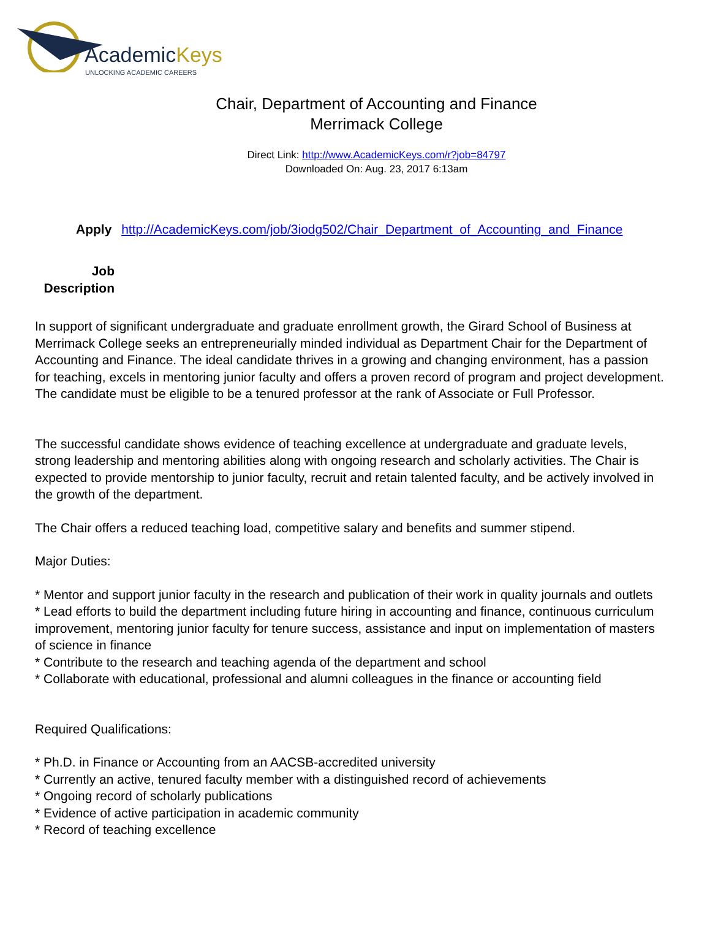AcademicKeys
UNLOCKING ACADEMIC CAREERS
Chair, Department of Accounting and Finance
Merrimack College
Direct Link: http://www.AcademicKeys.com/r?job=84797
Downloaded On: Aug. 23, 2017 6:13am
Apply http://AcademicKeys.com/job/3iodg502/Chair_Department_of_Accounting_and_Finance
Job
Description
In support of significant undergraduate and graduate enrollment growth, the Girard School of Business at Merrimack College seeks an entrepreneurially minded individual as Department Chair for the Department of Accounting and Finance. The ideal candidate thrives in a growing and changing environment, has a passion for teaching, excels in mentoring junior faculty and offers a proven record of program and project development. The candidate must be eligible to be a tenured professor at the rank of Associate or Full Professor.
The successful candidate shows evidence of teaching excellence at undergraduate and graduate levels, strong leadership and mentoring abilities along with ongoing research and scholarly activities. The Chair is expected to provide mentorship to junior faculty, recruit and retain talented faculty, and be actively involved in the growth of the department.
The Chair offers a reduced teaching load, competitive salary and benefits and summer stipend.
Major Duties:
* Mentor and support junior faculty in the research and publication of their work in quality journals and outlets
* Lead efforts to build the department including future hiring in accounting and finance, continuous curriculum improvement, mentoring junior faculty for tenure success, assistance and input on implementation of masters of science in finance
* Contribute to the research and teaching agenda of the department and school
* Collaborate with educational, professional and alumni colleagues in the finance or accounting field
Required Qualifications:
* Ph.D. in Finance or Accounting from an AACSB-accredited university
* Currently an active, tenured faculty member with a distinguished record of achievements
* Ongoing record of scholarly publications
* Evidence of active participation in academic community
* Record of teaching excellence